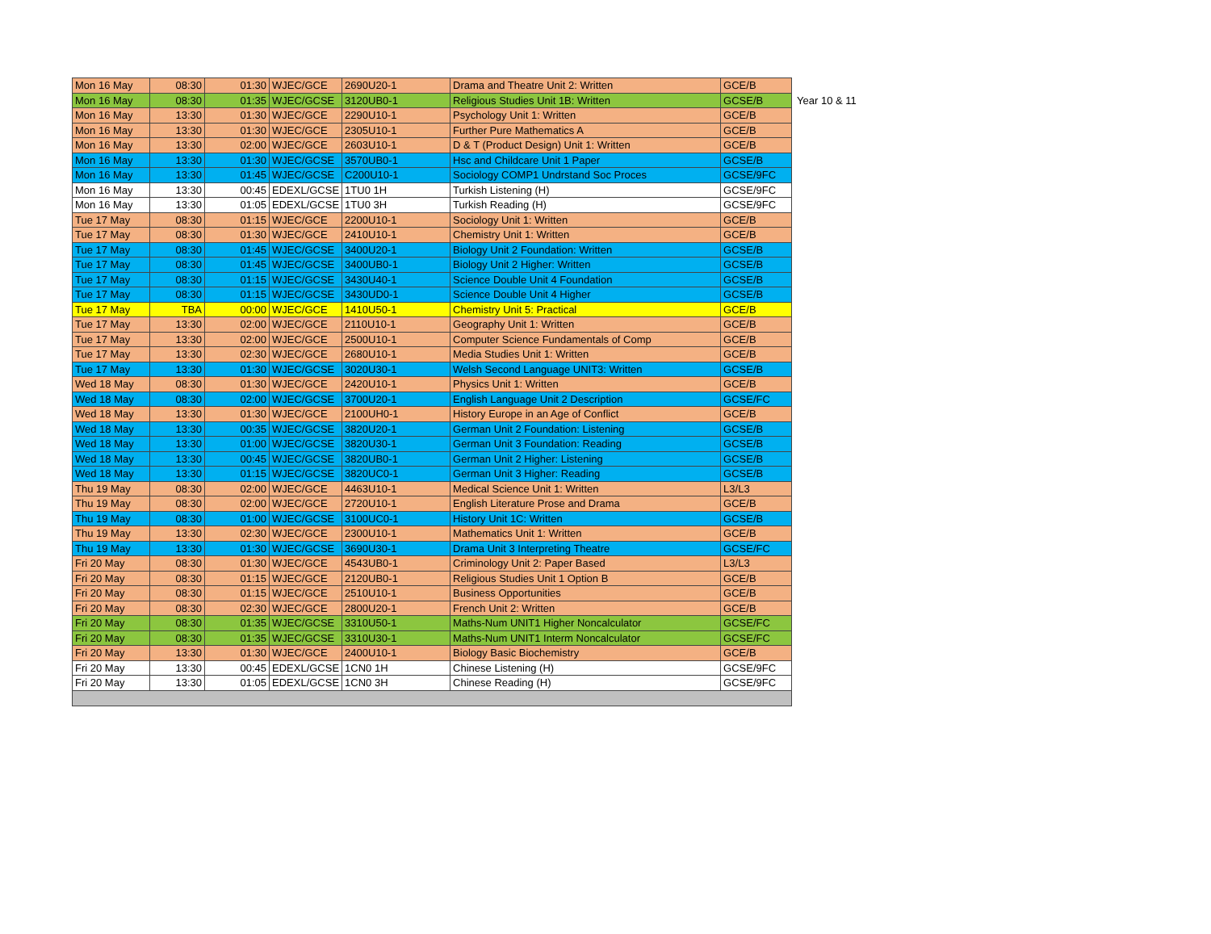| Mon 16 May | 08:30 | 01:30 | WJEC/GCE | 2690U20-1 | Drama and Theatre Unit 2: Written | GCE/B | |
| Mon 16 May | 08:30 | 01:35 | WJEC/GCSE | 3120UB0-1 | Religious Studies Unit 1B: Written | GCSE/B | Year 10 & 11 |
| Mon 16 May | 13:30 | 01:30 | WJEC/GCE | 2290U10-1 | Psychology Unit 1: Written | GCE/B | |
| Mon 16 May | 13:30 | 01:30 | WJEC/GCE | 2305U10-1 | Further Pure Mathematics A | GCE/B | |
| Mon 16 May | 13:30 | 02:00 | WJEC/GCE | 2603U10-1 | D & T (Product Design) Unit 1: Written | GCE/B | |
| Mon 16 May | 13:30 | 01:30 | WJEC/GCSE | 3570UB0-1 | Hsc and Childcare Unit 1 Paper | GCSE/B | |
| Mon 16 May | 13:30 | 01:45 | WJEC/GCSE | C200U10-1 | Sociology COMP1 Undrstand Soc Proces | GCSE/9FC | |
| Mon 16 May | 13:30 | 00:45 | EDEXL/GCSE | 1TU0 1H | Turkish Listening (H) | GCSE/9FC | |
| Mon 16 May | 13:30 | 01:05 | EDEXL/GCSE | 1TU0 3H | Turkish Reading (H) | GCSE/9FC | |
| Tue 17 May | 08:30 | 01:15 | WJEC/GCE | 2200U10-1 | Sociology Unit 1: Written | GCE/B | |
| Tue 17 May | 08:30 | 01:30 | WJEC/GCE | 2410U10-1 | Chemistry Unit 1: Written | GCE/B | |
| Tue 17 May | 08:30 | 01:45 | WJEC/GCSE | 3400U20-1 | Biology Unit 2 Foundation: Written | GCSE/B | |
| Tue 17 May | 08:30 | 01:45 | WJEC/GCSE | 3400UB0-1 | Biology Unit 2 Higher: Written | GCSE/B | |
| Tue 17 May | 08:30 | 01:15 | WJEC/GCSE | 3430U40-1 | Science Double Unit 4 Foundation | GCSE/B | |
| Tue 17 May | 08:30 | 01:15 | WJEC/GCSE | 3430UD0-1 | Science Double Unit 4 Higher | GCSE/B | |
| Tue 17 May | TBA | 00:00 | WJEC/GCE | 1410U50-1 | Chemistry Unit 5: Practical | GCE/B | |
| Tue 17 May | 13:30 | 02:00 | WJEC/GCE | 2110U10-1 | Geography Unit 1: Written | GCE/B | |
| Tue 17 May | 13:30 | 02:00 | WJEC/GCE | 2500U10-1 | Computer Science Fundamentals of Comp | GCE/B | |
| Tue 17 May | 13:30 | 02:30 | WJEC/GCE | 2680U10-1 | Media Studies Unit 1: Written | GCE/B | |
| Tue 17 May | 13:30 | 01:30 | WJEC/GCSE | 3020U30-1 | Welsh Second Language UNIT3: Written | GCSE/B | |
| Wed 18 May | 08:30 | 01:30 | WJEC/GCE | 2420U10-1 | Physics Unit 1: Written | GCE/B | |
| Wed 18 May | 08:30 | 02:00 | WJEC/GCSE | 3700U20-1 | English Language Unit 2 Description | GCSE/FC | |
| Wed 18 May | 13:30 | 01:30 | WJEC/GCE | 2100UH0-1 | History Europe in an Age of Conflict | GCE/B | |
| Wed 18 May | 13:30 | 00:35 | WJEC/GCSE | 3820U20-1 | German Unit 2 Foundation: Listening | GCSE/B | |
| Wed 18 May | 13:30 | 01:00 | WJEC/GCSE | 3820U30-1 | German Unit 3 Foundation: Reading | GCSE/B | |
| Wed 18 May | 13:30 | 00:45 | WJEC/GCSE | 3820UB0-1 | German Unit 2 Higher: Listening | GCSE/B | |
| Wed 18 May | 13:30 | 01:15 | WJEC/GCSE | 3820UC0-1 | German Unit 3 Higher: Reading | GCSE/B | |
| Thu 19 May | 08:30 | 02:00 | WJEC/GCE | 4463U10-1 | Medical Science Unit 1: Written | L3/L3 | |
| Thu 19 May | 08:30 | 02:00 | WJEC/GCE | 2720U10-1 | English Literature Prose and Drama | GCE/B | |
| Thu 19 May | 08:30 | 01:00 | WJEC/GCSE | 3100UC0-1 | History Unit 1C: Written | GCSE/B | |
| Thu 19 May | 13:30 | 02:30 | WJEC/GCE | 2300U10-1 | Mathematics Unit 1: Written | GCE/B | |
| Thu 19 May | 13:30 | 01:30 | WJEC/GCSE | 3690U30-1 | Drama Unit 3 Interpreting Theatre | GCSE/FC | |
| Fri 20 May | 08:30 | 01:30 | WJEC/GCE | 4543UB0-1 | Criminology Unit 2: Paper Based | L3/L3 | |
| Fri 20 May | 08:30 | 01:15 | WJEC/GCE | 2120UB0-1 | Religious Studies Unit 1 Option B | GCE/B | |
| Fri 20 May | 08:30 | 01:15 | WJEC/GCE | 2510U10-1 | Business Opportunities | GCE/B | |
| Fri 20 May | 08:30 | 02:30 | WJEC/GCE | 2800U20-1 | French Unit 2: Written | GCE/B | |
| Fri 20 May | 08:30 | 01:35 | WJEC/GCSE | 3310U50-1 | Maths-Num UNIT1 Higher Noncalculator | GCSE/FC | |
| Fri 20 May | 08:30 | 01:35 | WJEC/GCSE | 3310U30-1 | Maths-Num UNIT1 Interm Noncalculator | GCSE/FC | |
| Fri 20 May | 13:30 | 01:30 | WJEC/GCE | 2400U10-1 | Biology Basic Biochemistry | GCE/B | |
| Fri 20 May | 13:30 | 00:45 | EDEXL/GCSE | 1CN0 1H | Chinese Listening (H) | GCSE/9FC | |
| Fri 20 May | 13:30 | 01:05 | EDEXL/GCSE | 1CN0 3H | Chinese Reading (H) | GCSE/9FC | |